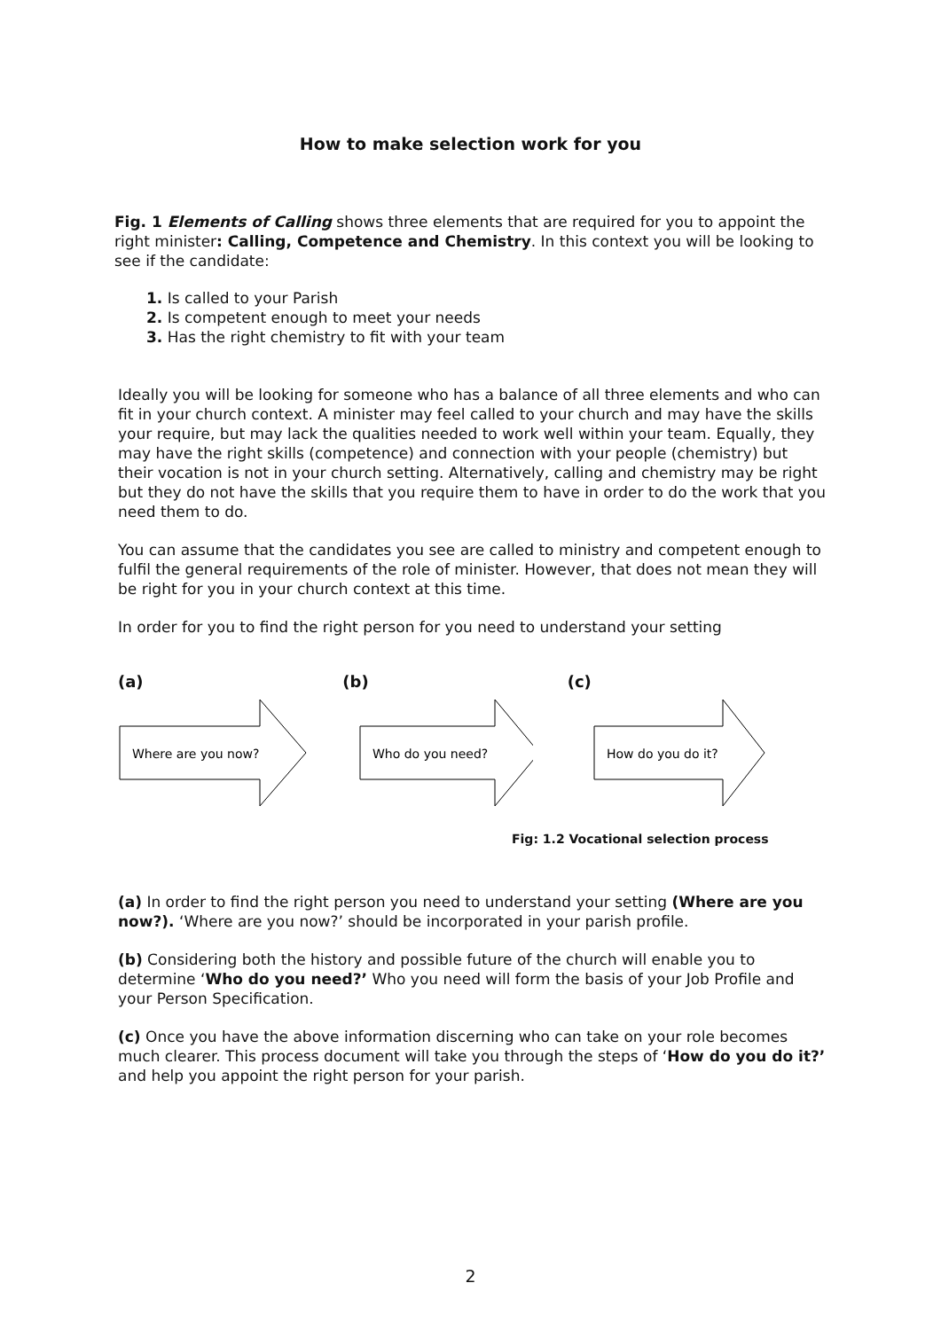How to make selection work for you
Fig. 1 Elements of Calling shows three elements that are required for you to appoint the right minister: Calling, Competence and Chemistry. In this context you will be looking to see if the candidate:
1. Is called to your Parish
2. Is competent enough to meet your needs
3. Has the right chemistry to fit with your team
Ideally you will be looking for someone who has a balance of all three elements and who can fit in your church context. A minister may feel called to your church and may have the skills your require, but may lack the qualities needed to work well within your team. Equally, they may have the right skills (competence) and connection with your people (chemistry) but their vocation is not in your church setting. Alternatively, calling and chemistry may be right but they do not have the skills that you require them to have in order to do the work that you need them to do.
You can assume that the candidates you see are called to ministry and competent enough to fulfil the general requirements of the role of minister. However, that does not mean they will be right for you in your church context at this time.
In order for you to find the right person for you need to understand your setting
(a)
Where are you now?
(b)
Who do you need?
(c)
How do you do it?
Fig: 1.2 Vocational selection process
(a) In order to find the right person you need to understand your setting (Where are you now?). ‘Where are you now?’ should be incorporated in your parish profile.
(b) Considering both the history and possible future of the church will enable you to determine ‘Who do you need?’ Who you need will form the basis of your Job Profile and your Person Specification.
(c) Once you have the above information discerning who can take on your role becomes much clearer. This process document will take you through the steps of ‘How do you do it?’ and help you appoint the right person for your parish.
2